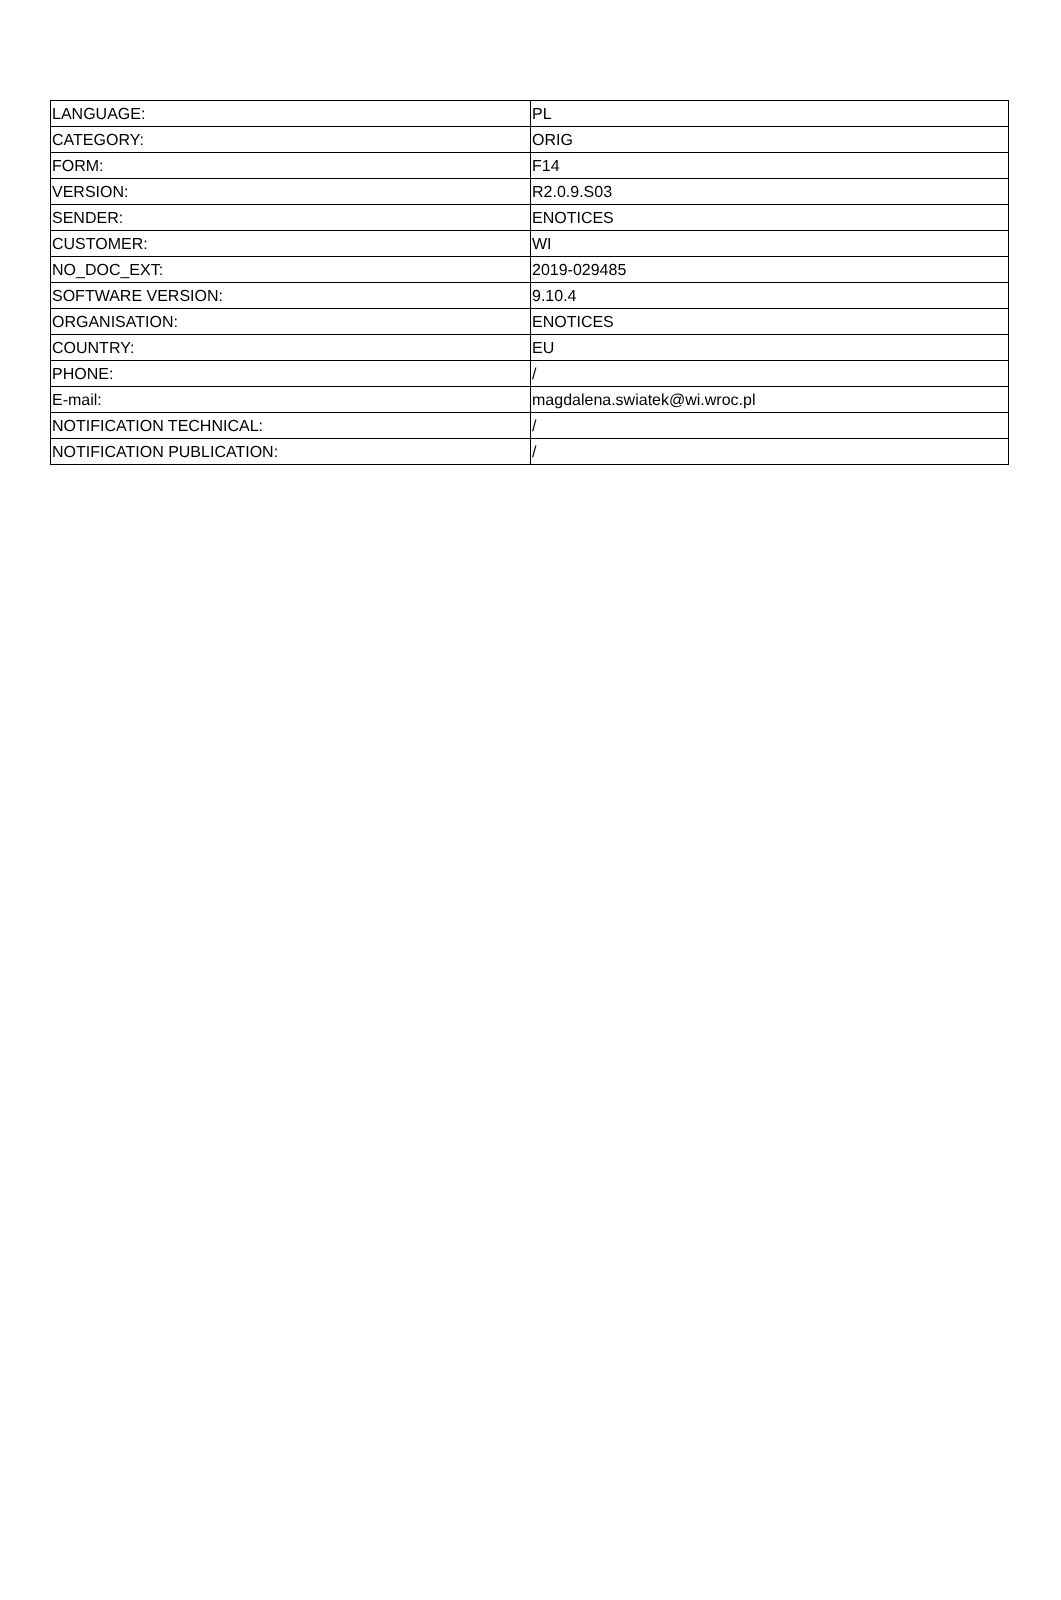| LANGUAGE: | PL |
| CATEGORY: | ORIG |
| FORM: | F14 |
| VERSION: | R2.0.9.S03 |
| SENDER: | ENOTICES |
| CUSTOMER: | WI |
| NO_DOC_EXT: | 2019-029485 |
| SOFTWARE VERSION: | 9.10.4 |
| ORGANISATION: | ENOTICES |
| COUNTRY: | EU |
| PHONE: | / |
| E-mail: | magdalena.swiatek@wi.wroc.pl |
| NOTIFICATION TECHNICAL: | / |
| NOTIFICATION PUBLICATION: | / |